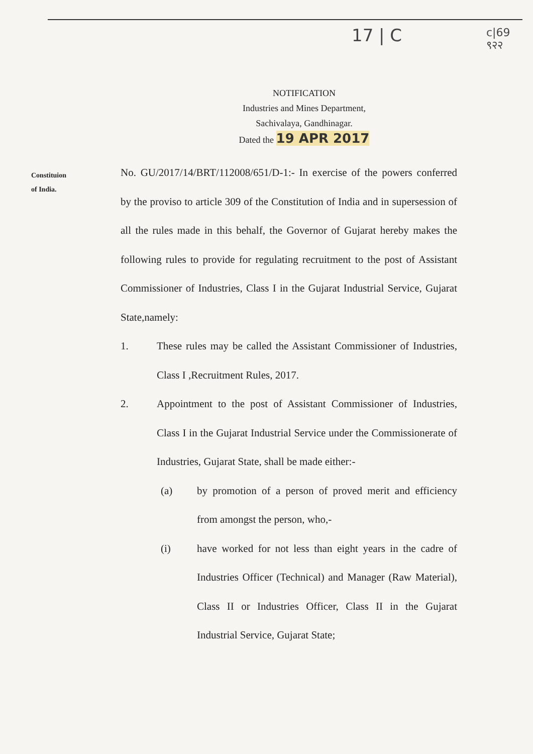17 | C
c|69
९२२
NOTIFICATION
Industries and Mines Department,
Sachivalaya, Gandhinagar.
Dated the 19 APR 2017
Constituion
of India.
No. GU/2017/14/BRT/112008/651/D-1:- In exercise of the powers conferred by the proviso to article 309 of the Constitution of India and in supersession of all the rules made in this behalf, the Governor of Gujarat hereby makes the following rules to provide for regulating recruitment to the post of Assistant Commissioner of Industries, Class I in the Gujarat Industrial Service, Gujarat State,namely:
1. These rules may be called the Assistant Commissioner of Industries, Class I ,Recruitment Rules, 2017.
2. Appointment to the post of Assistant Commissioner of Industries, Class I in the Gujarat Industrial Service under the Commissionerate of Industries, Gujarat State, shall be made either:-
(a) by promotion of a person of proved merit and efficiency from amongst the person, who,-
(i) have worked for not less than eight years in the cadre of Industries Officer (Technical) and Manager (Raw Material), Class II or Industries Officer, Class II in the Gujarat Industrial Service, Gujarat State;